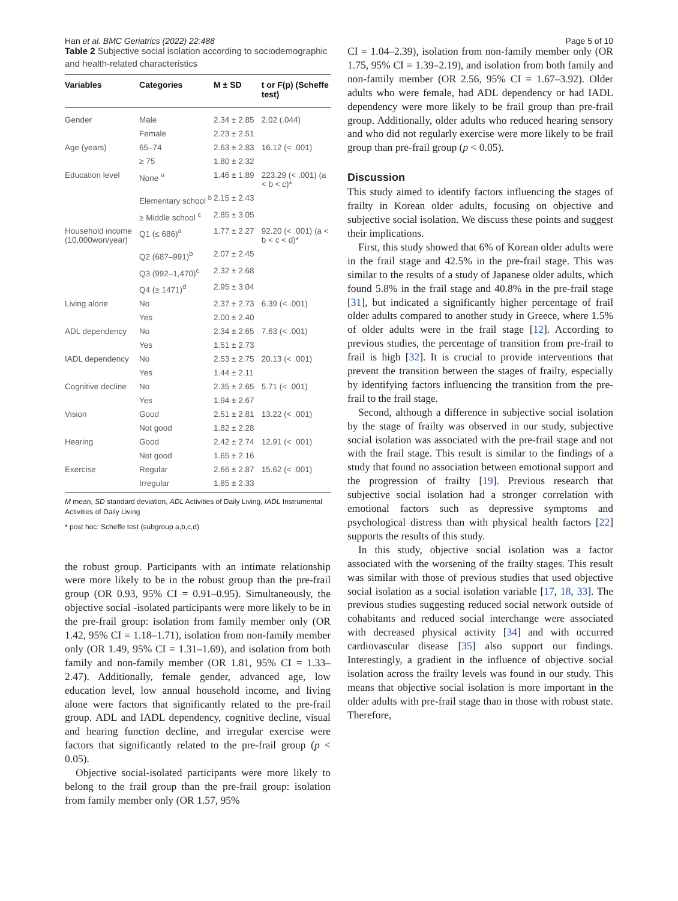Han et al. BMC Geriatrics (2022) 22:488 Page 5 of 10
Table 2 Subjective social isolation according to sociodemographic and health-related characteristics
| Variables | Categories | M ± SD | t or F(p) (Scheffe test) |
| --- | --- | --- | --- |
| Gender | Male | 2.34 ± 2.85 | 2.02 (.044) |
| | Female | 2.23 ± 2.51 | |
| Age (years) | 65–74 | 2.63 ± 2.83 | 16.12 (< .001) |
| | ≥ 75 | 1.80 ± 2.32 | |
| Education level | None <sup>a</sup> | 1.46 ± 1.89 | 223.29 (< .001) (a < b < c)* |
| | Elementary school <sup>b</sup> | 2.15 ± 2.43 | |
| | ≥ Middle school <sup>c</sup> | 2.85 ± 3.05 | |
| Household income (10,000won/year) | Q1 (≤ 686)<sup>a</sup> | 1.77 ± 2.27 | 92.20 (< .001) (a < b < c < d)* |
| | Q2 (687–991)<sup>b</sup> | 2.07 ± 2.45 | |
| | Q3 (992–1,470)<sup>c</sup> | 2.32 ± 2.68 | |
| | Q4 (≥ 1471)<sup>d</sup> | 2.95 ± 3.04 | |
| Living alone | No | 2.37 ± 2.73 | 6.39 (< .001) |
| | Yes | 2.00 ± 2.40 | |
| ADL dependency | No | 2.34 ± 2.65 | 7.63 (< .001) |
| | Yes | 1.51 ± 2.73 | |
| IADL dependency | No | 2.53 ± 2.75 | 20.13 (< .001) |
| | Yes | 1.44 ± 2.11 | |
| Cognitive decline | No | 2.35 ± 2.65 | 5.71 (< .001) |
| | Yes | 1.94 ± 2.67 | |
| Vision | Good | 2.51 ± 2.81 | 13.22 (< .001) |
| | Not good | 1.82 ± 2.28 | |
| Hearing | Good | 2.42 ± 2.74 | 12.91 (< .001) |
| | Not good | 1.65 ± 2.16 | |
| Exercise | Regular | 2.66 ± 2.87 | 15.62 (< .001) |
| | Irregular | 1.85 ± 2.33 | |
M mean, SD standard deviation, ADL Activities of Daily Living, IADL Instrumental Activities of Daily Living
* post hoc: Scheffe test (subgroup a,b,c,d)
the robust group. Participants with an intimate relationship were more likely to be in the robust group than the pre-frail group (OR 0.93, 95% CI = 0.91–0.95). Simultaneously, the objective social -isolated participants were more likely to be in the pre-frail group: isolation from family member only (OR 1.42, 95% CI = 1.18–1.71), isolation from non-family member only (OR 1.49, 95% CI = 1.31–1.69), and isolation from both family and non-family member (OR 1.81, 95% CI = 1.33–2.47). Additionally, female gender, advanced age, low education level, low annual household income, and living alone were factors that significantly related to the pre-frail group. ADL and IADL dependency, cognitive decline, visual and hearing function decline, and irregular exercise were factors that significantly related to the pre-frail group (p < 0.05).
Objective social-isolated participants were more likely to belong to the frail group than the pre-frail group: isolation from family member only (OR 1.57, 95%
CI = 1.04–2.39), isolation from non-family member only (OR 1.75, 95% CI = 1.39–2.19), and isolation from both family and non-family member (OR 2.56, 95% CI = 1.67–3.92). Older adults who were female, had ADL dependency or had IADL dependency were more likely to be frail group than pre-frail group. Additionally, older adults who reduced hearing sensory and who did not regularly exercise were more likely to be frail group than pre-frail group (p < 0.05).
Discussion
This study aimed to identify factors influencing the stages of frailty in Korean older adults, focusing on objective and subjective social isolation. We discuss these points and suggest their implications.
First, this study showed that 6% of Korean older adults were in the frail stage and 42.5% in the pre-frail stage. This was similar to the results of a study of Japanese older adults, which found 5.8% in the frail stage and 40.8% in the pre-frail stage [31], but indicated a significantly higher percentage of frail older adults compared to another study in Greece, where 1.5% of older adults were in the frail stage [12]. According to previous studies, the percentage of transition from pre-frail to frail is high [32]. It is crucial to provide interventions that prevent the transition between the stages of frailty, especially by identifying factors influencing the transition from the pre-frail to the frail stage.
Second, although a difference in subjective social isolation by the stage of frailty was observed in our study, subjective social isolation was associated with the pre-frail stage and not with the frail stage. This result is similar to the findings of a study that found no association between emotional support and the progression of frailty [19]. Previous research that subjective social isolation had a stronger correlation with emotional factors such as depressive symptoms and psychological distress than with physical health factors [22] supports the results of this study.
In this study, objective social isolation was a factor associated with the worsening of the frailty stages. This result was similar with those of previous studies that used objective social isolation as a social isolation variable [17, 18, 33]. The previous studies suggesting reduced social network outside of cohabitants and reduced social interchange were associated with decreased physical activity [34] and with occurred cardiovascular disease [35] also support our findings. Interestingly, a gradient in the influence of objective social isolation across the frailty levels was found in our study. This means that objective social isolation is more important in the older adults with pre-frail stage than in those with robust state. Therefore,